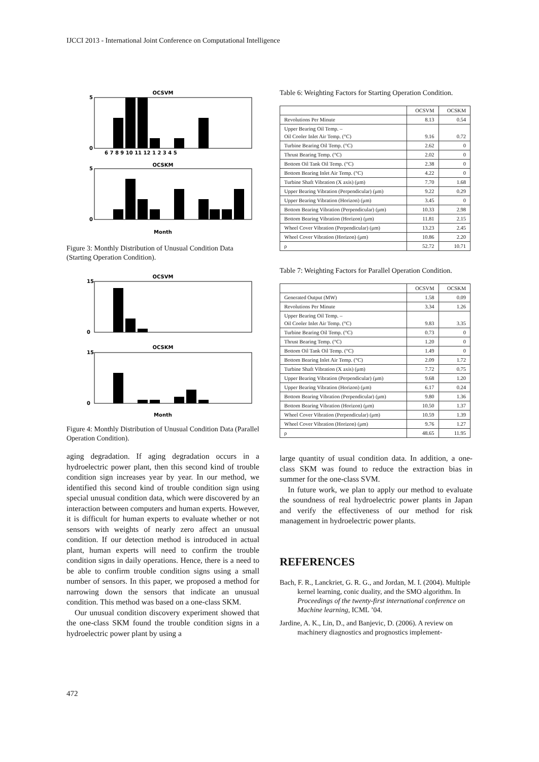IJCCI 2013 - International Joint Conference on Computational Intelligence
OCSVM
0
5
6 7 8 9 10 11 12 1 2 3 4 5
OCSKM
0
5
Month
Figure 3: Monthly Distribution of Unusual Condition Data (Starting Operation Condition).
OCSVM
0
15
OCSKM
0
15
Month
Figure 4: Monthly Distribution of Unusual Condition Data (Parallel Operation Condition).
aging degradation. If aging degradation occurs in a hydroelectric power plant, then this second kind of trouble condition sign increases year by year. In our method, we identified this second kind of trouble condition sign using special unusual condition data, which were discovered by an interaction between computers and human experts. However, it is difficult for human experts to evaluate whether or not sensors with weights of nearly zero affect an unusual condition. If our detection method is introduced in actual plant, human experts will need to confirm the trouble condition signs in daily operations. Hence, there is a need to be able to confirm trouble condition signs using a small number of sensors. In this paper, we proposed a method for narrowing down the sensors that indicate an unusual condition. This method was based on a one-class SKM.
Our unusual condition discovery experiment showed that the one-class SKM found the trouble condition signs in a hydroelectric power plant by using a
Table 6: Weighting Factors for Starting Operation Condition.
| | OCSVM | OCSKM |
| Revolutions Per Minute | 8.13 | 0.54 |
| Upper Bearing Oil Temp. – Oil Cooler Inlet Air Temp. (°C) | 9.16 | 0.72 |
| Turbine Bearing Oil Temp. (°C) | 2.62 | 0 |
| Thrust Bearing Temp. (°C) | 2.02 | 0 |
| Bottom Oil Tank Oil Temp. (°C) | 2.38 | 0 |
| Bottom Bearing Inlet Air Temp. (°C) | 4.22 | 0 |
| Turbine Shaft Vibration (X axis) (μm) | 7.70 | 1.68 |
| Upper Bearing Vibration (Perpendicular) (μm) | 9.22 | 0.29 |
| Upper Bearing Vibration (Horizon) (μm) | 3.45 | 0 |
| Bottom Bearing Vibration (Perpendicular) (μm) | 10.33 | 2.98 |
| Bottom Bearing Vibration (Horizon) (μm) | 11.81 | 2.15 |
| Wheel Cover Vibration (Perpendicular) (μm) | 13.23 | 2.45 |
| Wheel Cover Vibration (Horizon) (μm) | 10.86 | 2.20 |
| ρ | 52.72 | 10.71 |
Table 7: Weighting Factors for Parallel Operation Condition.
| | OCSVM | OCSKM |
| Generated Output (MW) | 1.58 | 0.09 |
| Revolutions Per Minute | 3.34 | 1.26 |
| Upper Bearing Oil Temp. – Oil Cooler Inlet Air Temp. (°C) | 9.83 | 3.35 |
| Turbine Bearing Oil Temp. (°C) | 0.73 | 0 |
| Thrust Bearing Temp. (°C) | 1.20 | 0 |
| Bottom Oil Tank Oil Temp. (°C) | 1.49 | 0 |
| Bottom Bearing Inlet Air Temp. (°C) | 2.09 | 1.72 |
| Turbine Shaft Vibration (X axis) (μm) | 7.72 | 0.75 |
| Upper Bearing Vibration (Perpendicular) (μm) | 9.68 | 1.20 |
| Upper Bearing Vibration (Horizon) (μm) | 6.17 | 0.24 |
| Bottom Bearing Vibration (Perpendicular) (μm) | 9.80 | 1.36 |
| Bottom Bearing Vibration (Horizon) (μm) | 10.50 | 1.37 |
| Wheel Cover Vibration (Perpendicular) (μm) | 10.59 | 1.39 |
| Wheel Cover Vibration (Horizon) (μm) | 9.76 | 1.27 |
| ρ | 48.65 | 11.95 |
large quantity of usual condition data. In addition, a one-class SKM was found to reduce the extraction bias in summer for the one-class SVM.
In future work, we plan to apply our method to evaluate the soundness of real hydroelectric power plants in Japan and verify the effectiveness of our method for risk management in hydroelectric power plants.
REFERENCES
Bach, F. R., Lanckriet, G. R. G., and Jordan, M. I. (2004). Multiple kernel learning, conic duality, and the SMO algorithm. In Proceedings of the twenty-first international conference on Machine learning, ICML ’04.
Jardine, A. K., Lin, D., and Banjevic, D. (2006). A review on machinery diagnostics and prognostics implement-
472